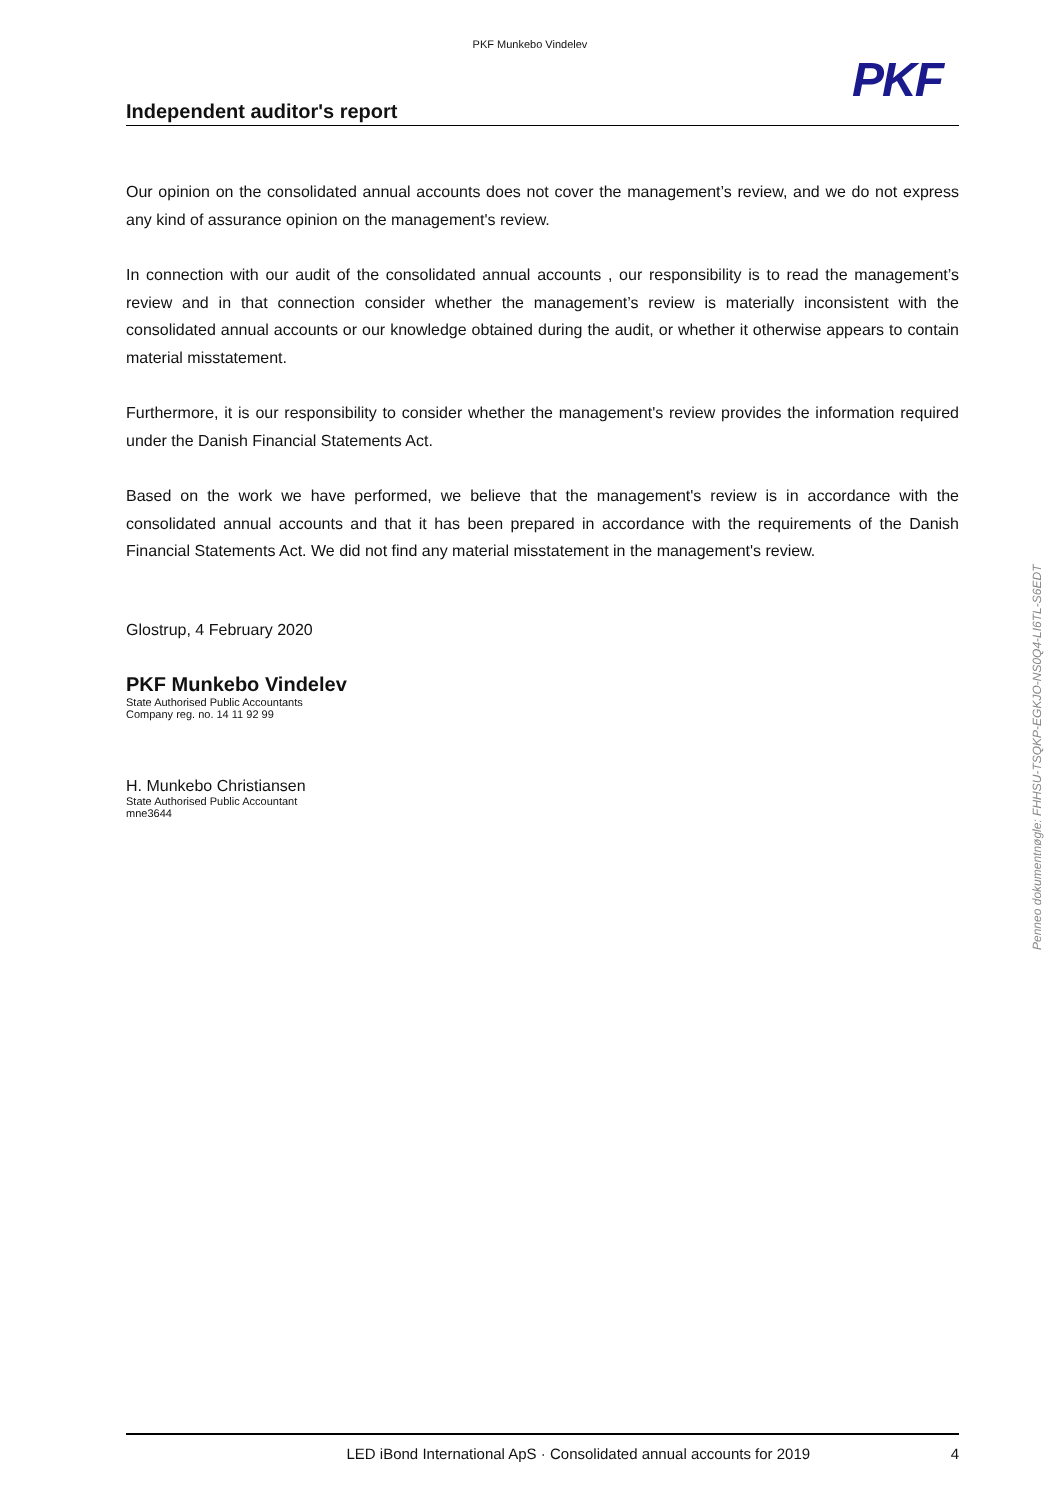PKF Munkebo Vindelev
PKF
Independent auditor's report
Our opinion on the consolidated annual accounts does not cover the management’s review, and we do not express any kind of assurance opinion on the management's review.
In connection with our audit of the consolidated annual accounts , our responsibility is to read the management’s review and in that connection consider whether the management’s review is materially inconsistent with the consolidated annual accounts or our knowledge obtained during the audit, or whether it otherwise appears to contain material misstatement.
Furthermore, it is our responsibility to consider whether the management's review provides the information required under the Danish Financial Statements Act.
Based on the work we have performed, we believe that the management's review is in accordance with the consolidated annual accounts and that it has been prepared in accordance with the requirements of the Danish Financial Statements Act. We did not find any material misstatement in the management's review.
Glostrup, 4 February 2020
PKF Munkebo Vindelev
State Authorised Public Accountants
Company reg. no. 14 11 92 99
H. Munkebo Christiansen
State Authorised Public Accountant
mne3644
Penneo dokumentnøgle: FHHSU-TSQKP-EGKJO-NS0Q4-LI6TL-S6EDT
LED iBond International ApS · Consolidated annual accounts for 2019 4